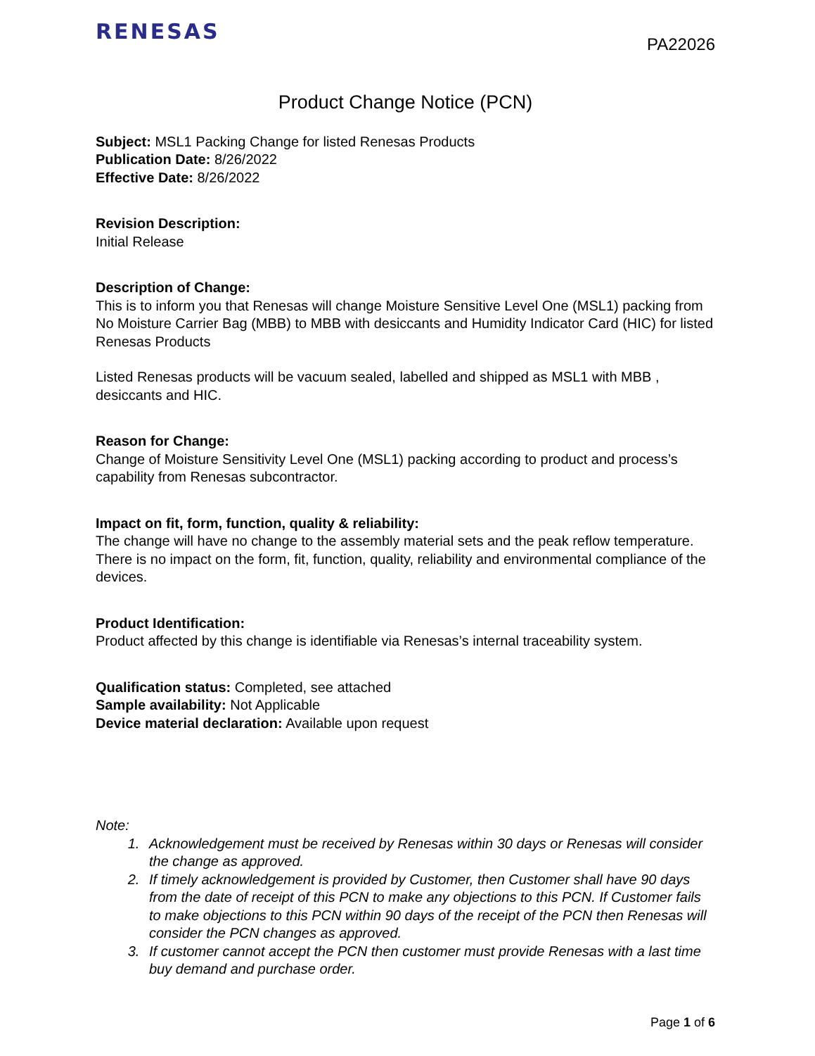RENESAS
PA22026
Product Change Notice (PCN)
Subject: MSL1 Packing Change for listed Renesas Products
Publication Date: 8/26/2022
Effective Date: 8/26/2022
Revision Description:
Initial Release
Description of Change:
This is to inform you that Renesas will change Moisture Sensitive Level One (MSL1) packing from No Moisture Carrier Bag (MBB) to MBB with desiccants and Humidity Indicator Card (HIC) for listed Renesas Products
Listed Renesas products will be vacuum sealed, labelled and shipped as MSL1 with MBB , desiccants and HIC.
Reason for Change:
Change of Moisture Sensitivity Level One (MSL1) packing according to product and process’s capability from Renesas subcontractor.
Impact on fit, form, function, quality & reliability:
The change will have no change to the assembly material sets and the peak reflow temperature. There is no impact on the form, fit, function, quality, reliability and environmental compliance of the devices.
Product Identification:
Product affected by this change is identifiable via Renesas’s internal traceability system.
Qualification status: Completed, see attached
Sample availability: Not Applicable
Device material declaration: Available upon request
Note:
1. Acknowledgement must be received by Renesas within 30 days or Renesas will consider the change as approved.
2. If timely acknowledgement is provided by Customer, then Customer shall have 90 days from the date of receipt of this PCN to make any objections to this PCN. If Customer fails to make objections to this PCN within 90 days of the receipt of the PCN then Renesas will consider the PCN changes as approved.
3. If customer cannot accept the PCN then customer must provide Renesas with a last time buy demand and purchase order.
Page 1 of 6